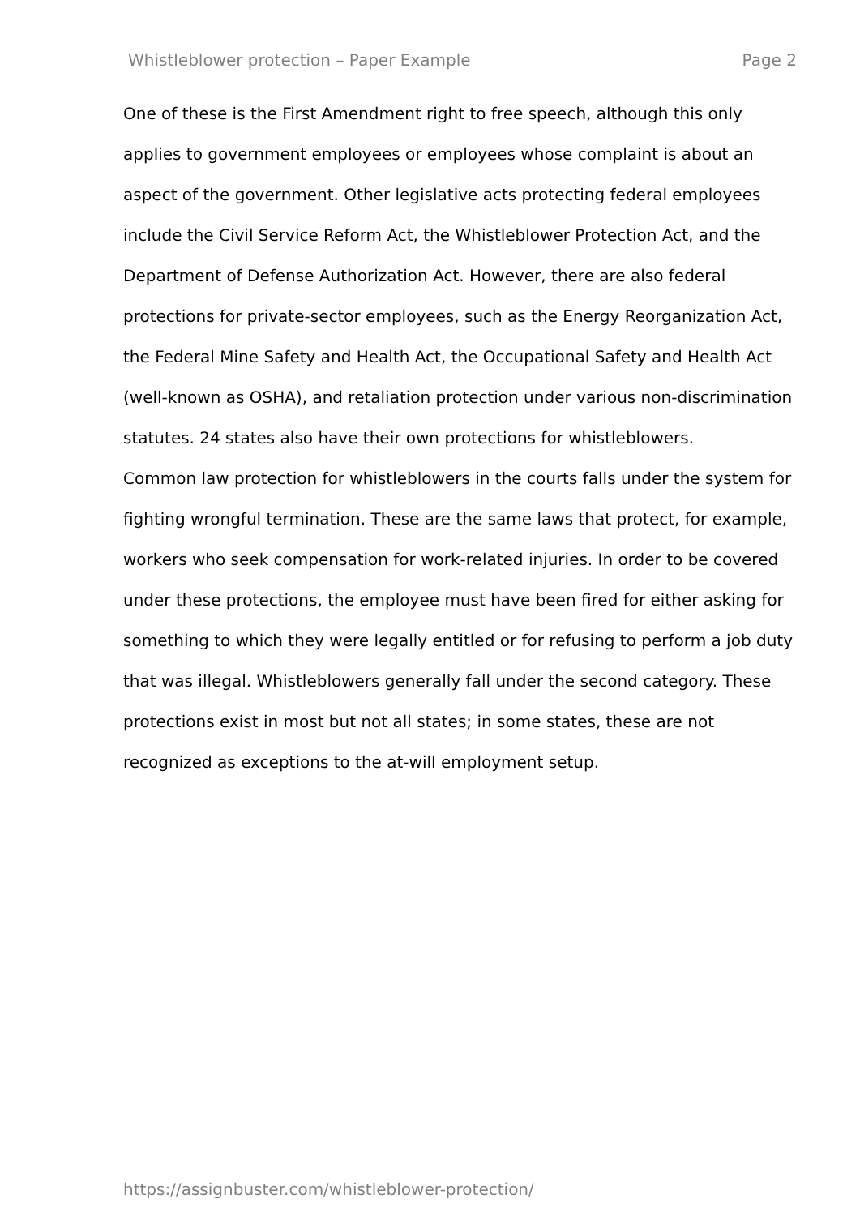Whistleblower protection – Paper Example Page 2
One of these is the First Amendment right to free speech, although this only applies to government employees or employees whose complaint is about an aspect of the government. Other legislative acts protecting federal employees include the Civil Service Reform Act, the Whistleblower Protection Act, and the Department of Defense Authorization Act. However, there are also federal protections for private-sector employees, such as the Energy Reorganization Act, the Federal Mine Safety and Health Act, the Occupational Safety and Health Act (well-known as OSHA), and retaliation protection under various non-discrimination statutes. 24 states also have their own protections for whistleblowers.
Common law protection for whistleblowers in the courts falls under the system for fighting wrongful termination. These are the same laws that protect, for example, workers who seek compensation for work-related injuries. In order to be covered under these protections, the employee must have been fired for either asking for something to which they were legally entitled or for refusing to perform a job duty that was illegal. Whistleblowers generally fall under the second category. These protections exist in most but not all states; in some states, these are not recognized as exceptions to the at-will employment setup.
https://assignbuster.com/whistleblower-protection/